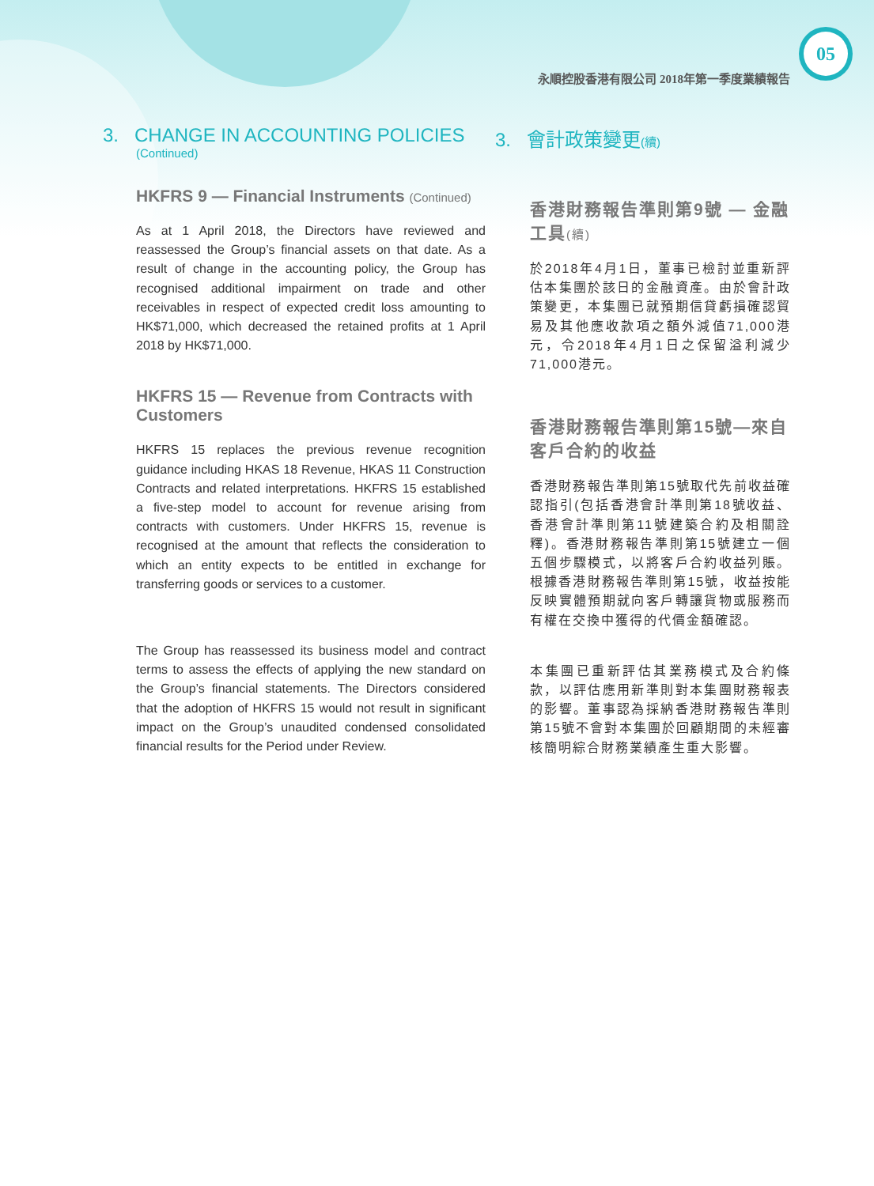05
永順控股香港有限公司 2018年第一季度業績報告
3. CHANGE IN ACCOUNTING POLICIES
(Continued)
HKFRS 9 — Financial Instruments (Continued)
As at 1 April 2018, the Directors have reviewed and reassessed the Group’s financial assets on that date. As a result of change in the accounting policy, the Group has recognised additional impairment on trade and other receivables in respect of expected credit loss amounting to HK$71,000, which decreased the retained profits at 1 April 2018 by HK$71,000.
HKFRS 15 — Revenue from Contracts with Customers
HKFRS 15 replaces the previous revenue recognition guidance including HKAS 18 Revenue, HKAS 11 Construction Contracts and related interpretations. HKFRS 15 established a five-step model to account for revenue arising from contracts with customers. Under HKFRS 15, revenue is recognised at the amount that reflects the consideration to which an entity expects to be entitled in exchange for transferring goods or services to a customer.
The Group has reassessed its business model and contract terms to assess the effects of applying the new standard on the Group’s financial statements. The Directors considered that the adoption of HKFRS 15 would not result in significant impact on the Group’s unaudited condensed consolidated financial results for the Period under Review.
3. 會計政策變更(續)
香港財務報告準則第9號 — 金融工具(續)
於2018年4月1日，董事已檢討並重新評估本集團於該日的金融資產。由於會計政策變更，本集團已就預期信貸虧損確認貿易及其他應收款項之額外減值71,000港元，令2018年4月1日之保留溢利減少71,000港元。
香港財務報告準則第15號—來自客戶合約的收益
香港財務報告準則第15號取代先前收益確認指引(包括香港會計準則第18號收益、香港會計準則第11號建築合約及相關詮釋)。香港財務報告準則第15號建立一個五個步驟模式，以將客戶合約收益列賬。根據香港財務報告準則第15號，收益按能反映實體預期就向客戶轉讓貨物或服務而有權在交換中獲得的代價金額確認。
本集團已重新評估其業務模式及合約條款，以評估應用新準則對本集團財務報表的影響。董事認為採納香港財務報告準則第15號不會對本集團於回顧期間的未經審核簡明綜合財務業績產生重大影響。